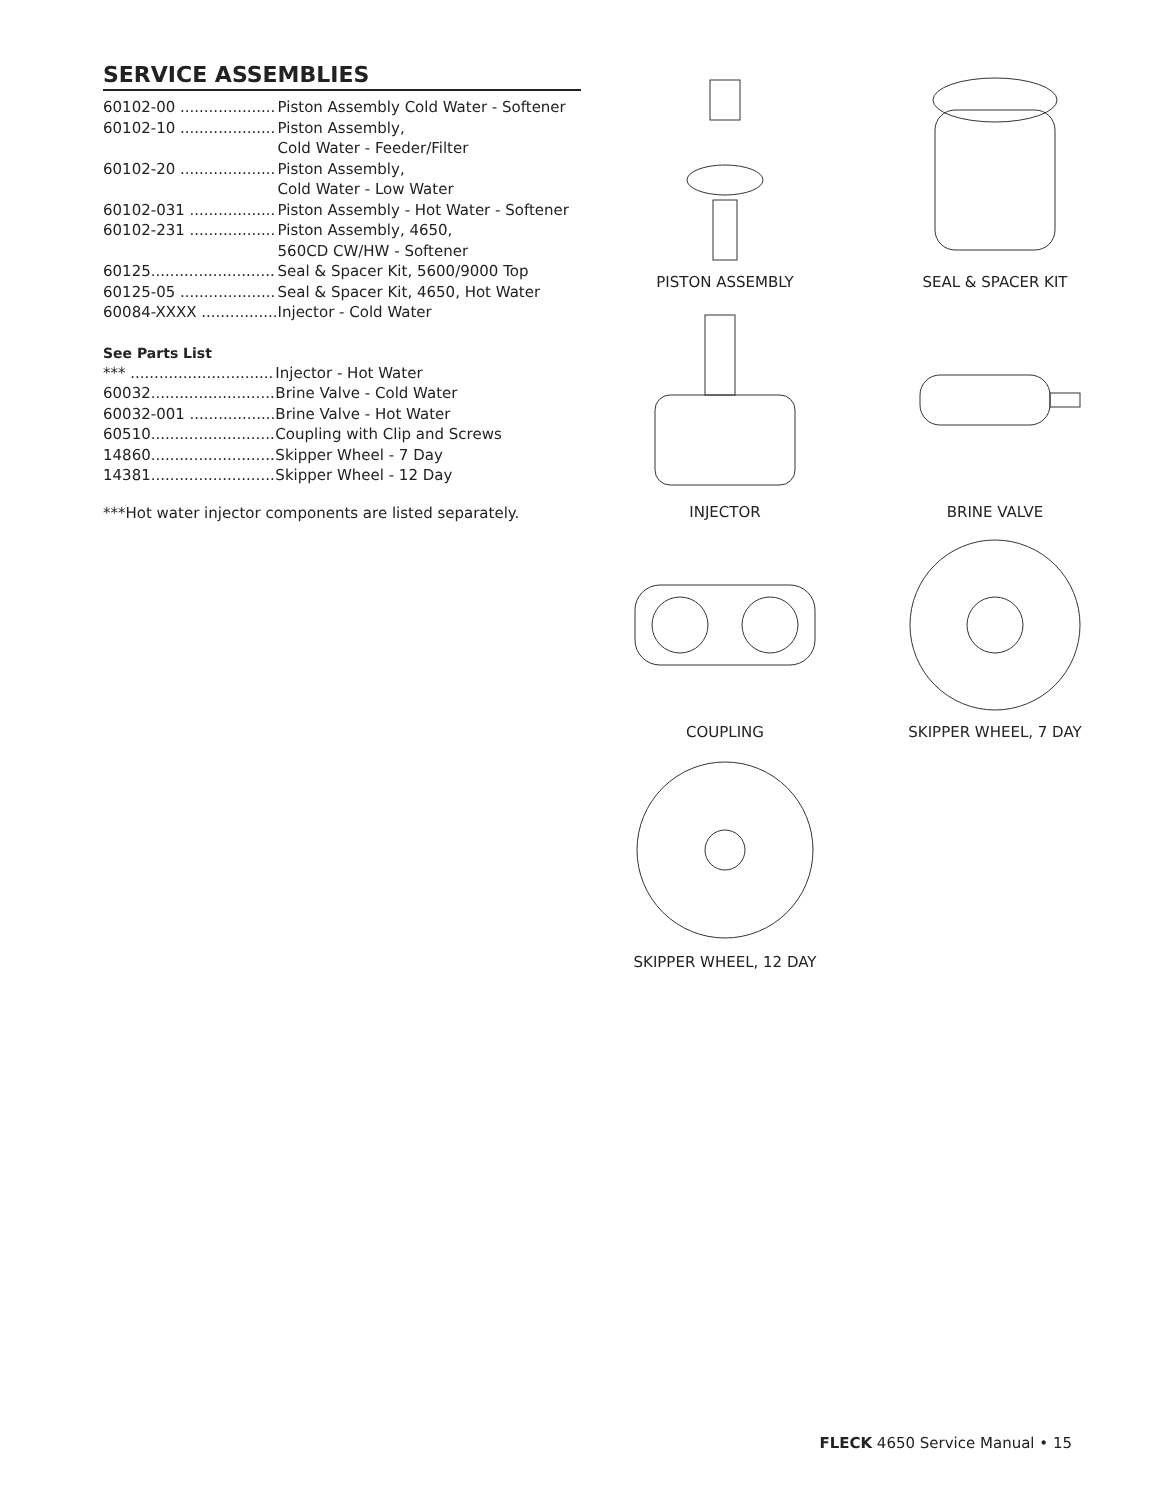SERVICE ASSEMBLIES
| 60102-00 .................... | Piston Assembly Cold Water - Softener |
| 60102-10 .................... | Piston Assembly, Cold Water - Feeder/Filter |
| 60102-20 .................... | Piston Assembly, Cold Water - Low Water |
| 60102-031 .................. | Piston Assembly - Hot Water - Softener |
| 60102-231 .................. | Piston Assembly, 4650, 560CD CW/HW - Softener |
| 60125.......................... | Seal & Spacer Kit, 5600/9000 Top |
| 60125-05 .................... | Seal & Spacer Kit, 4650, Hot Water |
| 60084-XXXX ................ | Injector - Cold Water |
See Parts List
| *** .............................. | Injector - Hot Water |
| 60032.......................... | Brine Valve - Cold Water |
| 60032-001 .................. | Brine Valve - Hot Water |
| 60510.......................... | Coupling with Clip and Screws |
| 14860.......................... | Skipper Wheel - 7 Day |
| 14381.......................... | Skipper Wheel - 12 Day |
***Hot water injector components are listed separately.
PISTON ASSEMBLY
SEAL & SPACER KIT
INJECTOR
BRINE VALVE
COUPLING
SKIPPER WHEEL, 7 DAY
SKIPPER WHEEL, 12 DAY
FLECK 4650 Service Manual • 15